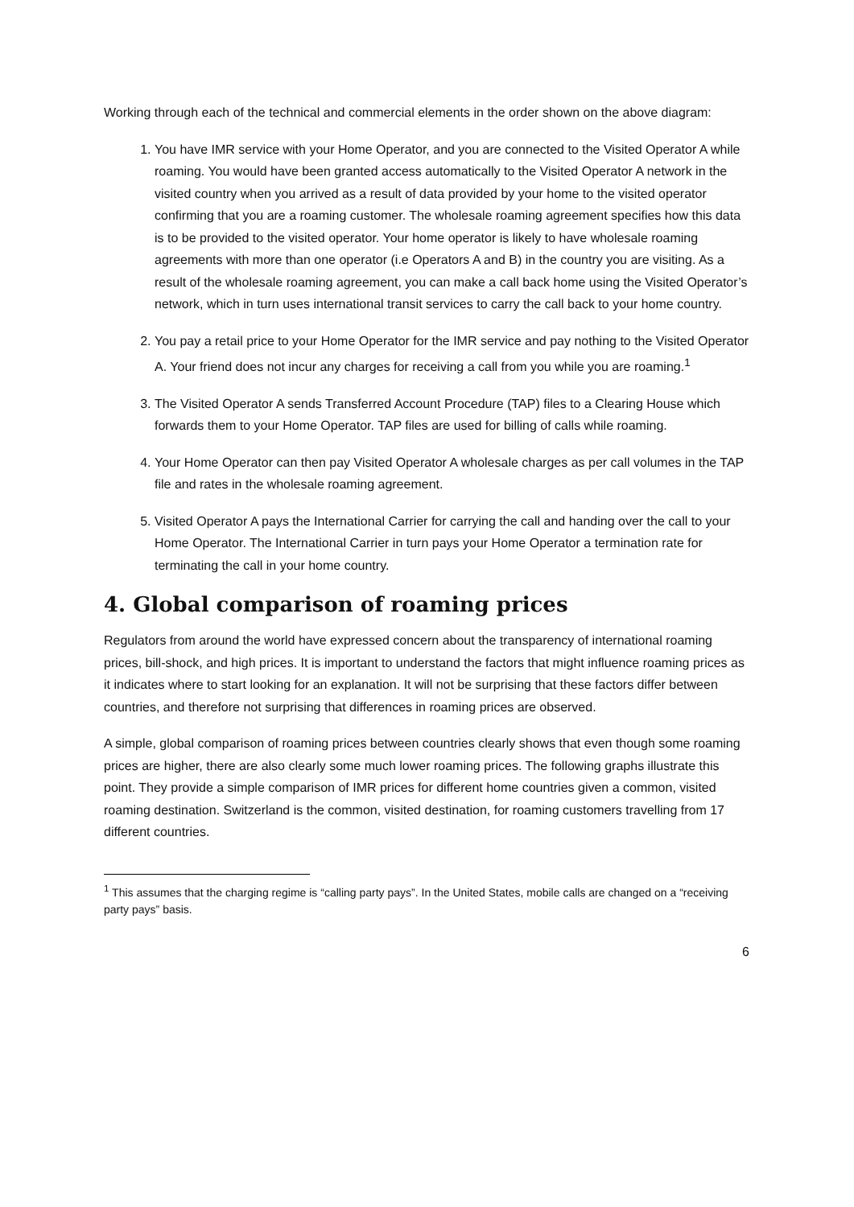Working through each of the technical and commercial elements in the order shown on the above diagram:
1. You have IMR service with your Home Operator, and you are connected to the Visited Operator A while roaming. You would have been granted access automatically to the Visited Operator A network in the visited country when you arrived as a result of data provided by your home to the visited operator confirming that you are a roaming customer. The wholesale roaming agreement specifies how this data is to be provided to the visited operator. Your home operator is likely to have wholesale roaming agreements with more than one operator (i.e Operators A and B) in the country you are visiting. As a result of the wholesale roaming agreement, you can make a call back home using the Visited Operator’s network, which in turn uses international transit services to carry the call back to your home country.
2. You pay a retail price to your Home Operator for the IMR service and pay nothing to the Visited Operator A. Your friend does not incur any charges for receiving a call from you while you are roaming.<sup>1</sup>
3. The Visited Operator A sends Transferred Account Procedure (TAP) files to a Clearing House which forwards them to your Home Operator. TAP files are used for billing of calls while roaming.
4. Your Home Operator can then pay Visited Operator A wholesale charges as per call volumes in the TAP file and rates in the wholesale roaming agreement.
5. Visited Operator A pays the International Carrier for carrying the call and handing over the call to your Home Operator. The International Carrier in turn pays your Home Operator a termination rate for terminating the call in your home country.
4. Global comparison of roaming prices
Regulators from around the world have expressed concern about the transparency of international roaming prices, bill-shock, and high prices. It is important to understand the factors that might influence roaming prices as it indicates where to start looking for an explanation. It will not be surprising that these factors differ between countries, and therefore not surprising that differences in roaming prices are observed.
A simple, global comparison of roaming prices between countries clearly shows that even though some roaming prices are higher, there are also clearly some much lower roaming prices. The following graphs illustrate this point. They provide a simple comparison of IMR prices for different home countries given a common, visited roaming destination. Switzerland is the common, visited destination, for roaming customers travelling from 17 different countries.
<sup>1</sup> This assumes that the charging regime is “calling party pays”. In the United States, mobile calls are changed on a “receiving party pays” basis.
6